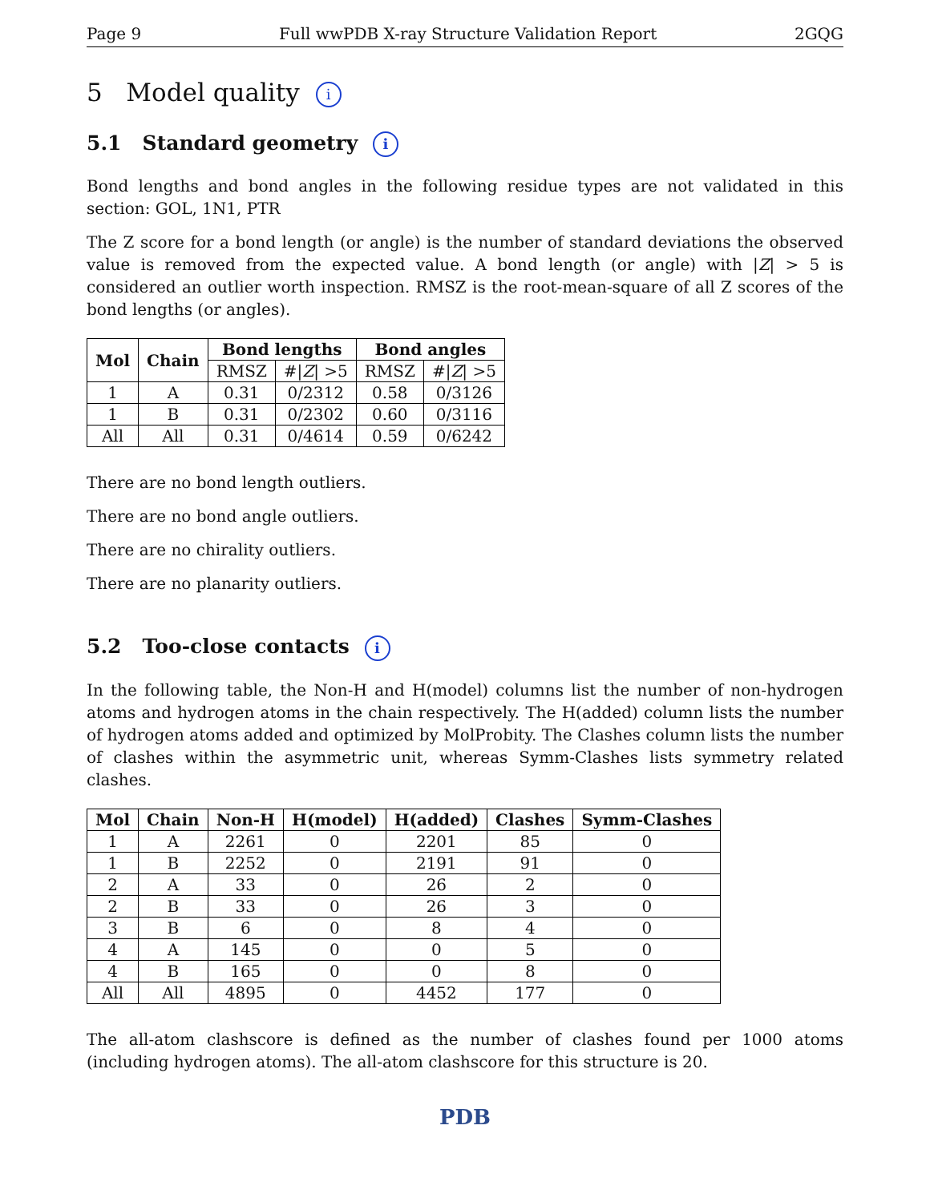Page 9 Full wwPDB X-ray Structure Validation Report 2GQG
5 Model quality i
5.1 Standard geometry i
Bond lengths and bond angles in the following residue types are not validated in this section: GOL, 1N1, PTR
The Z score for a bond length (or angle) is the number of standard deviations the observed value is removed from the expected value. A bond length (or angle) with |Z| > 5 is considered an outlier worth inspection. RMSZ is the root-mean-square of all Z scores of the bond lengths (or angles).
| Mol | Chain | Bond lengths | | Bond angles | |
| --- | --- | --- | --- | --- | --- |
| | | RMSZ | #/ Z / >5 | RMSZ | #/ Z / >5 |
| 1 | A | 0.31 | 0/2312 | 0.58 | 0/3126 |
| 1 | B | 0.31 | 0/2302 | 0.60 | 0/3116 |
| All | All | 0.31 | 0/4614 | 0.59 | 0/6242 |
There are no bond length outliers.
There are no bond angle outliers.
There are no chirality outliers.
There are no planarity outliers.
5.2 Too-close contacts i
In the following table, the Non-H and H(model) columns list the number of non-hydrogen atoms and hydrogen atoms in the chain respectively. The H(added) column lists the number of hydrogen atoms added and optimized by MolProbity. The Clashes column lists the number of clashes within the asymmetric unit, whereas Symm-Clashes lists symmetry related clashes.
| Mol | Chain | Non-H | H(model) | H(added) | Clashes | Symm-Clashes |
| --- | --- | --- | --- | --- | --- | --- |
| 1 | A | 2261 | 0 | 2201 | 85 | 0 |
| 1 | B | 2252 | 0 | 2191 | 91 | 0 |
| 2 | A | 33 | 0 | 26 | 2 | 0 |
| 2 | B | 33 | 0 | 26 | 3 | 0 |
| 3 | B | 6 | 0 | 8 | 4 | 0 |
| 4 | A | 145 | 0 | 0 | 5 | 0 |
| 4 | B | 165 | 0 | 0 | 8 | 0 |
| All | All | 4895 | 0 | 4452 | 177 | 0 |
The all-atom clashscore is defined as the number of clashes found per 1000 atoms (including hydrogen atoms). The all-atom clashscore for this structure is 20.
PDB